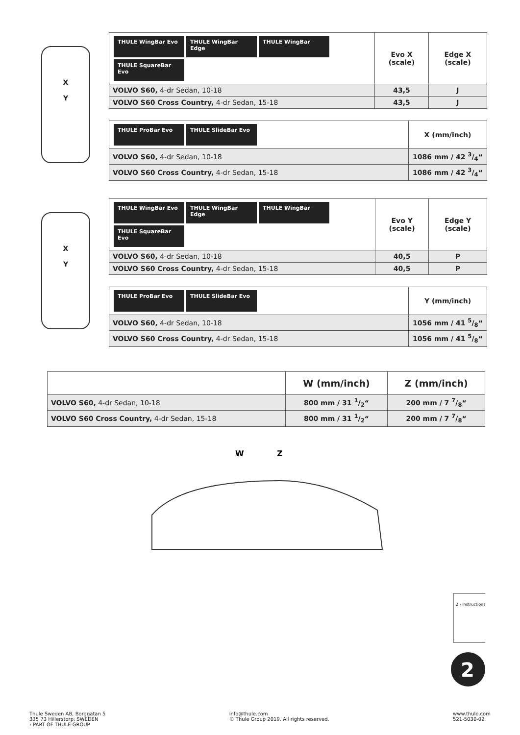X
Y
| THULE WingBar Evo THULE WingBar Edge THULE WingBar THULE SquareBar Evo | Evo X (scale) | Edge X (scale) |
| --- | --- | --- |
| VOLVO S60, 4-dr Sedan, 10-18 | 43,5 | J |
| VOLVO S60 Cross Country, 4-dr Sedan, 15-18 | 43,5 | J |
| THULE ProBar Evo THULE SlideBar Evo | X (mm/inch) |
| --- | --- |
| VOLVO S60, 4-dr Sedan, 10-18 | 1086 mm / 42 3/4“ |
| VOLVO S60 Cross Country, 4-dr Sedan, 15-18 | 1086 mm / 42 3/4“ |
X
Y
| THULE WingBar Evo THULE WingBar Edge THULE WingBar THULE SquareBar Evo | Evo Y (scale) | Edge Y (scale) |
| --- | --- | --- |
| VOLVO S60, 4-dr Sedan, 10-18 | 40,5 | P |
| VOLVO S60 Cross Country, 4-dr Sedan, 15-18 | 40,5 | P |
| THULE ProBar Evo THULE SlideBar Evo | Y (mm/inch) |
| --- | --- |
| VOLVO S60, 4-dr Sedan, 10-18 | 1056 mm / 41 5/8“ |
| VOLVO S60 Cross Country, 4-dr Sedan, 15-18 | 1056 mm / 41 5/8“ |
| | W (mm/inch) | Z (mm/inch) |
| --- | --- | --- |
| VOLVO S60, 4-dr Sedan, 10-18 | 800 mm / 31 1/2“ | 200 mm / 7 7/8“ |
| VOLVO S60 Cross Country, 4-dr Sedan, 15-18 | 800 mm / 31 1/2“ | 200 mm / 7 7/8“ |
W
Z
2
2 › Instructions
Thule Sweden AB, Borggatan 5
335 73 Hillerstorp, SWEDEN
› PART OF THULE GROUP
info@thule.com
© Thule Group 2019. All rights reserved.
www.thule.com
521-5030-02